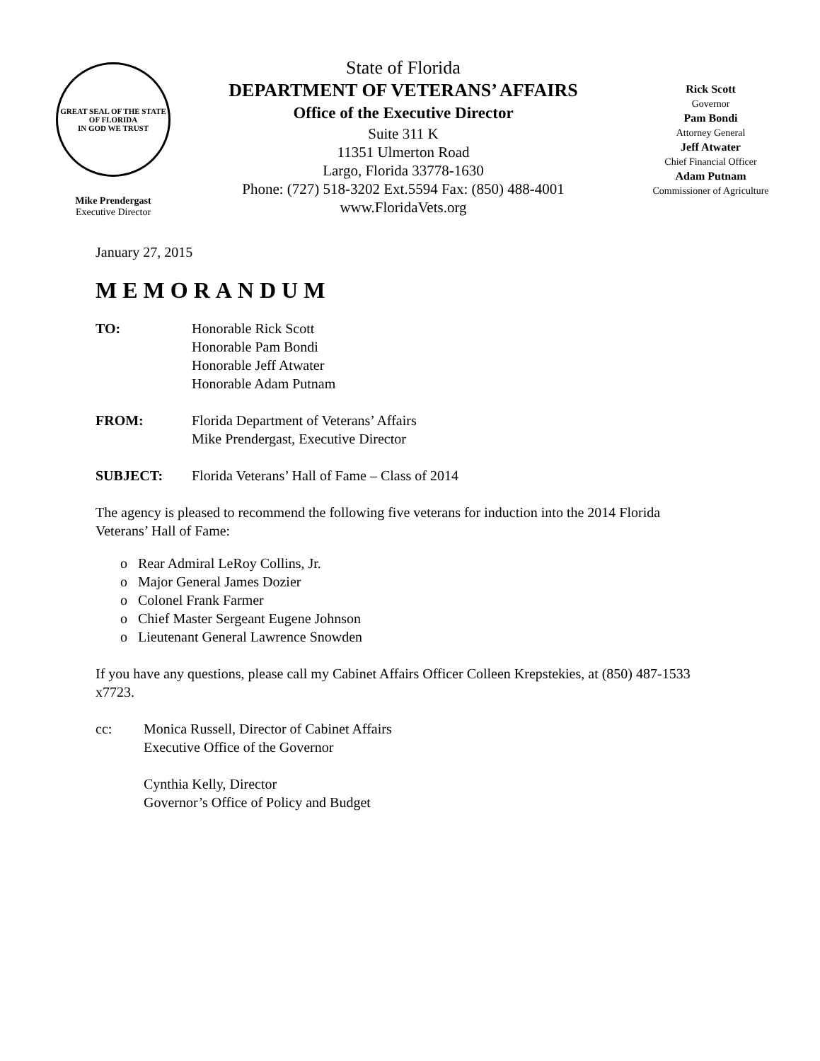GREAT SEAL OF THE STATE OF FLORIDA
IN GOD WE TRUST
Mike Prendergast
Executive Director
State of Florida
DEPARTMENT OF VETERANS’ AFFAIRS
Office of the Executive Director
Suite 311 K
11351 Ulmerton Road
Largo, Florida 33778-1630
Phone: (727) 518-3202 Ext.5594 Fax: (850) 488-4001
www.FloridaVets.org
Rick Scott
Governor
Pam Bondi
Attorney General
Jeff Atwater
Chief Financial Officer
Adam Putnam
Commissioner of Agriculture
January 27, 2015
MEMORANDUM
TO: Honorable Rick Scott
Honorable Pam Bondi
Honorable Jeff Atwater
Honorable Adam Putnam
FROM: Florida Department of Veterans’ Affairs
Mike Prendergast, Executive Director
SUBJECT: Florida Veterans’ Hall of Fame – Class of 2014
The agency is pleased to recommend the following five veterans for induction into the 2014 Florida Veterans’ Hall of Fame:
o Rear Admiral LeRoy Collins, Jr.
o Major General James Dozier
o Colonel Frank Farmer
o Chief Master Sergeant Eugene Johnson
o Lieutenant General Lawrence Snowden
If you have any questions, please call my Cabinet Affairs Officer Colleen Krepstekies, at (850) 487-1533 x7723.
cc: Monica Russell, Director of Cabinet Affairs
Executive Office of the Governor
Cynthia Kelly, Director
Governor’s Office of Policy and Budget